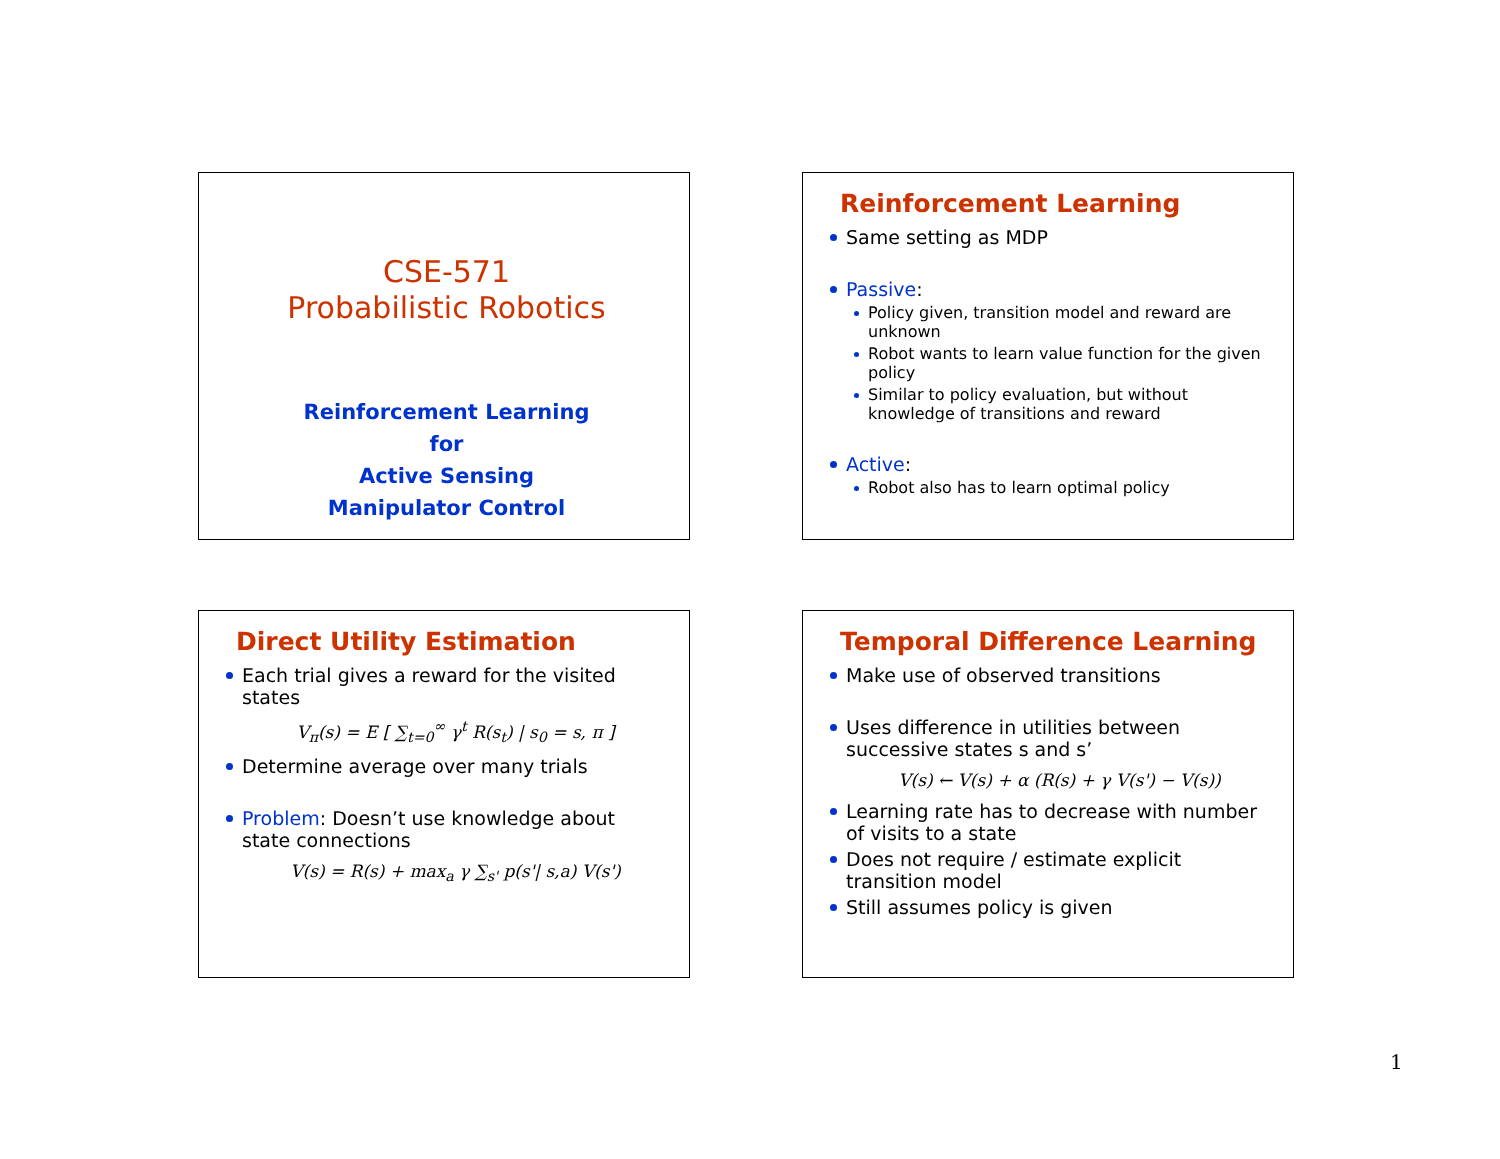CSE-571
Probabilistic Robotics
Reinforcement Learning
for
Active Sensing
Manipulator Control
Reinforcement Learning
Same setting as MDP
Passive:
Policy given, transition model and reward are unknown
Robot wants to learn value function for the given policy
Similar to policy evaluation, but without knowledge of transitions and reward
Active:
Robot also has to learn optimal policy
Direct Utility Estimation
Each trial gives a reward for the visited states
V<sub>π</sub>(s) = E [ ∑<sub>t=0</sub><sup>∞</sup> γ<sup>t</sup> R(s<sub>t</sub>) | s<sub>0</sub> = s, π ]
Determine average over many trials
Problem: Doesn’t use knowledge about state connections
V(s) = R(s) + max<sub>a</sub> γ ∑<sub>s'</sub> p(s'| s,a) V(s')
Temporal Difference Learning
Make use of observed transitions
Uses difference in utilities between successive states s and s’
V(s) ← V(s) + α (R(s) + γ V(s') − V(s))
Learning rate has to decrease with number of visits to a state
Does not require / estimate explicit transition model
Still assumes policy is given
1